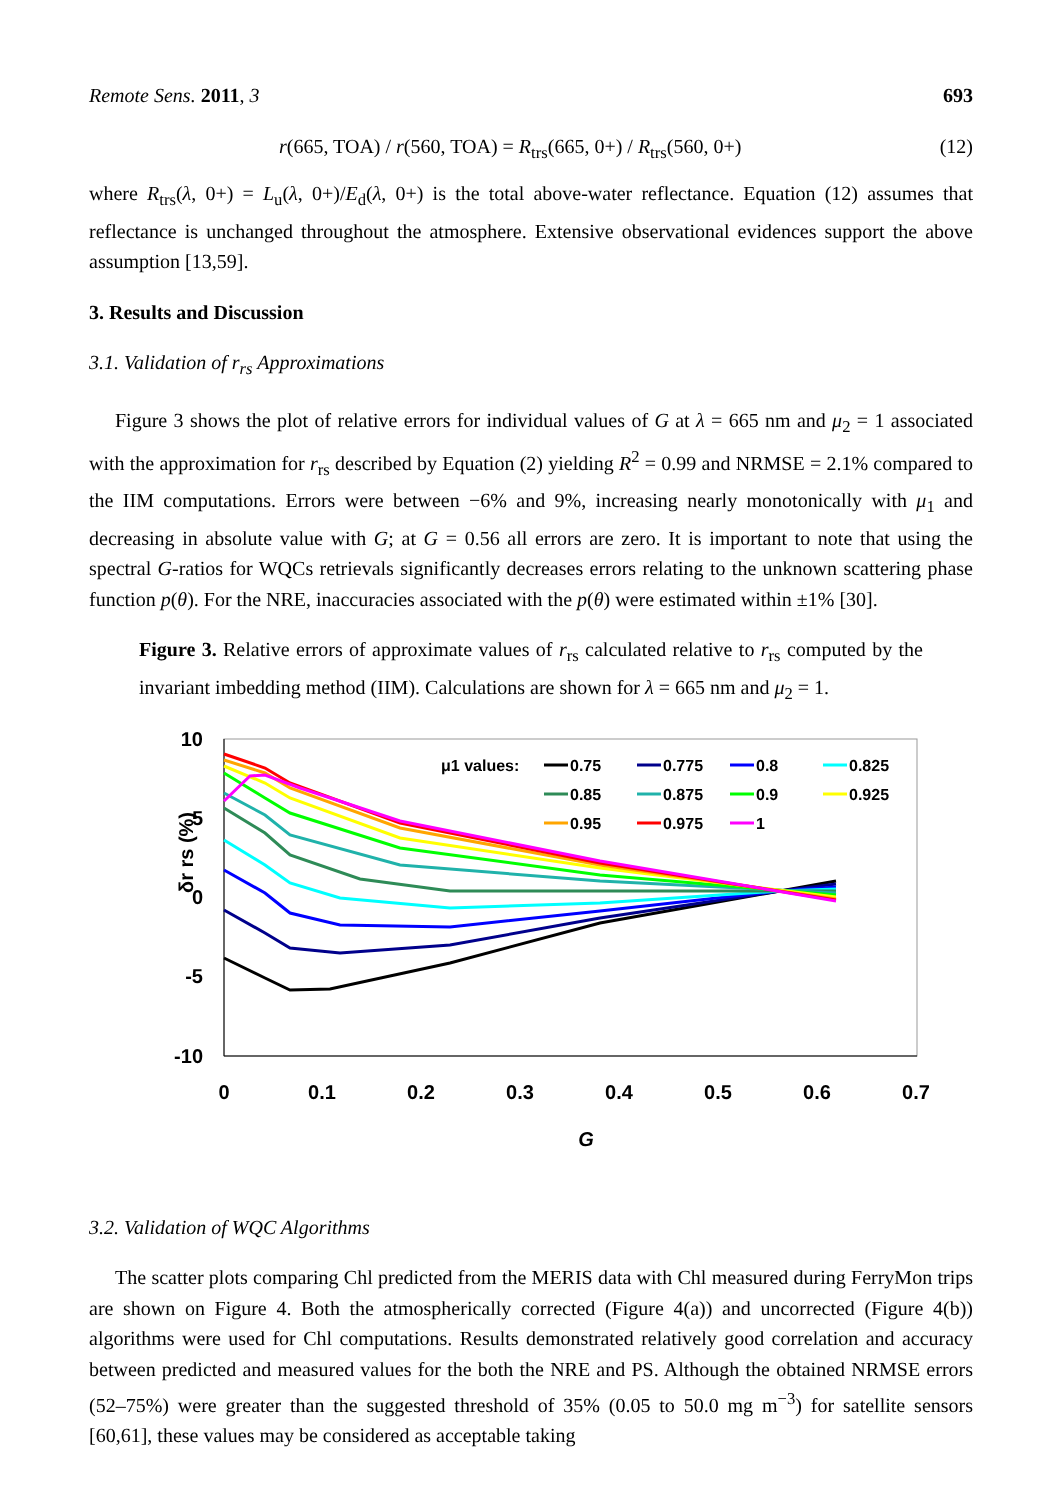Remote Sens. 2011, 3 693
r(665, TOA) / r(560, TOA) = R<sub>trs</sub>(665, 0+) / R<sub>trs</sub>(560, 0+) (12)
where R<sub>trs</sub>(λ, 0+) = L<sub>u</sub>(λ, 0+)/E<sub>d</sub>(λ, 0+) is the total above-water reflectance. Equation (12) assumes that reflectance is unchanged throughout the atmosphere. Extensive observational evidences support the above assumption [13,59].
3. Results and Discussion
3.1. Validation of r<sub>rs</sub> Approximations
Figure 3 shows the plot of relative errors for individual values of G at λ = 665 nm and μ<sub>2</sub> = 1 associated with the approximation for r<sub>rs</sub> described by Equation (2) yielding R<sup>2</sup> = 0.99 and NRMSE = 2.1% compared to the IIM computations. Errors were between −6% and 9%, increasing nearly monotonically with μ<sub>1</sub> and decreasing in absolute value with G; at G = 0.56 all errors are zero. It is important to note that using the spectral G-ratios for WQCs retrievals significantly decreases errors relating to the unknown scattering phase function p(θ). For the NRE, inaccuracies associated with the p(θ) were estimated within ±1% [30].
Figure 3. Relative errors of approximate values of r<sub>rs</sub> calculated relative to r<sub>rs</sub> computed by the invariant imbedding method (IIM). Calculations are shown for λ = 665 nm and μ<sub>2</sub> = 1.
10
5
0
-5
-10
0
0.1
0.2
0.3
0.4
0.5
0.6
0.7
G
δr rs (%)
μ1 values:
0.75
0.775
0.8
0.825
0.85
0.875
0.9
0.925
0.95
0.975
1
3.2. Validation of WQC Algorithms
The scatter plots comparing Chl predicted from the MERIS data with Chl measured during FerryMon trips are shown on Figure 4. Both the atmospherically corrected (Figure 4(a)) and uncorrected (Figure 4(b)) algorithms were used for Chl computations. Results demonstrated relatively good correlation and accuracy between predicted and measured values for the both the NRE and PS. Although the obtained NRMSE errors (52–75%) were greater than the suggested threshold of 35% (0.05 to 50.0 mg m<sup>−3</sup>) for satellite sensors [60,61], these values may be considered as acceptable taking